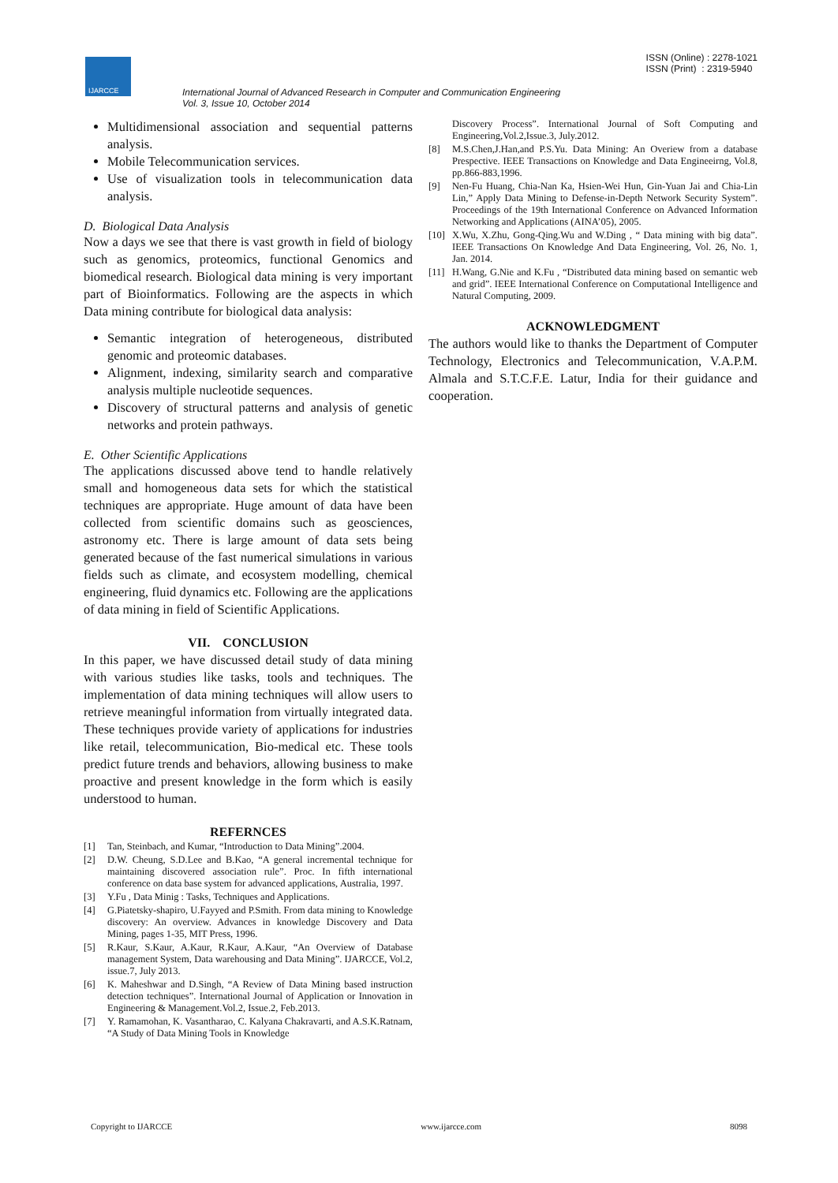IJARCCE
ISSN (Online) : 2278-1021
ISSN (Print) : 2319-5940
International Journal of Advanced Research in Computer and Communication Engineering
Vol. 3, Issue 10, October 2014
Multidimensional association and sequential patterns analysis.
Mobile Telecommunication services.
Use of visualization tools in telecommunication data analysis.
D. Biological Data Analysis
Now a days we see that there is vast growth in field of biology such as genomics, proteomics, functional Genomics and biomedical research. Biological data mining is very important part of Bioinformatics. Following are the aspects in which Data mining contribute for biological data analysis:
Semantic integration of heterogeneous, distributed genomic and proteomic databases.
Alignment, indexing, similarity search and comparative analysis multiple nucleotide sequences.
Discovery of structural patterns and analysis of genetic networks and protein pathways.
E. Other Scientific Applications
The applications discussed above tend to handle relatively small and homogeneous data sets for which the statistical techniques are appropriate. Huge amount of data have been collected from scientific domains such as geosciences, astronomy etc. There is large amount of data sets being generated because of the fast numerical simulations in various fields such as climate, and ecosystem modelling, chemical engineering, fluid dynamics etc. Following are the applications of data mining in field of Scientific Applications.
VII. CONCLUSION
In this paper, we have discussed detail study of data mining with various studies like tasks, tools and techniques. The implementation of data mining techniques will allow users to retrieve meaningful information from virtually integrated data. These techniques provide variety of applications for industries like retail, telecommunication, Bio-medical etc. These tools predict future trends and behaviors, allowing business to make proactive and present knowledge in the form which is easily understood to human.
REFERNCES
[1] Tan, Steinbach, and Kumar, “Introduction to Data Mining”.2004.
[2] D.W. Cheung, S.D.Lee and B.Kao, “A general incremental technique for maintaining discovered association rule”. Proc. In fifth international conference on data base system for advanced applications, Australia, 1997.
[3] Y.Fu , Data Minig : Tasks, Techniques and Applications.
[4] G.Piatetsky-shapiro, U.Fayyed and P.Smith. From data mining to Knowledge discovery: An overview. Advances in knowledge Discovery and Data Mining, pages 1-35, MIT Press, 1996.
[5] R.Kaur, S.Kaur, A.Kaur, R.Kaur, A.Kaur, “An Overview of Database management System, Data warehousing and Data Mining”. IJARCCE, Vol.2, issue.7, July 2013.
[6] K. Maheshwar and D.Singh, “A Review of Data Mining based instruction detection techniques”. International Journal of Application or Innovation in Engineering & Management.Vol.2, Issue.2, Feb.2013.
[7] Y. Ramamohan, K. Vasantharao, C. Kalyana Chakravarti, and A.S.K.Ratnam, “A Study of Data Mining Tools in Knowledge
Discovery Process”. International Journal of Soft Computing and Engineering,Vol.2,Issue.3, July.2012.
[8] M.S.Chen,J.Han,and P.S.Yu. Data Mining: An Overiew from a database Prespective. IEEE Transactions on Knowledge and Data Engineeirng, Vol.8, pp.866-883,1996.
[9] Nen-Fu Huang, Chia-Nan Ka, Hsien-Wei Hun, Gin-Yuan Jai and Chia-Lin Lin,” Apply Data Mining to Defense-in-Depth Network Security System”. Proceedings of the 19th International Conference on Advanced Information Networking and Applications (AINA’05), 2005.
[10] X.Wu, X.Zhu, Gong-Qing.Wu and W.Ding , “ Data mining with big data”. IEEE Transactions On Knowledge And Data Engineering, Vol. 26, No. 1, Jan. 2014.
[11] H.Wang, G.Nie and K.Fu , “Distributed data mining based on semantic web and grid”. IEEE International Conference on Computational Intelligence and Natural Computing, 2009.
ACKNOWLEDGMENT
The authors would like to thanks the Department of Computer Technology, Electronics and Telecommunication, V.A.P.M. Almala and S.T.C.F.E. Latur, India for their guidance and cooperation.
Copyright to IJARCCE www.ijarcce.com 8098